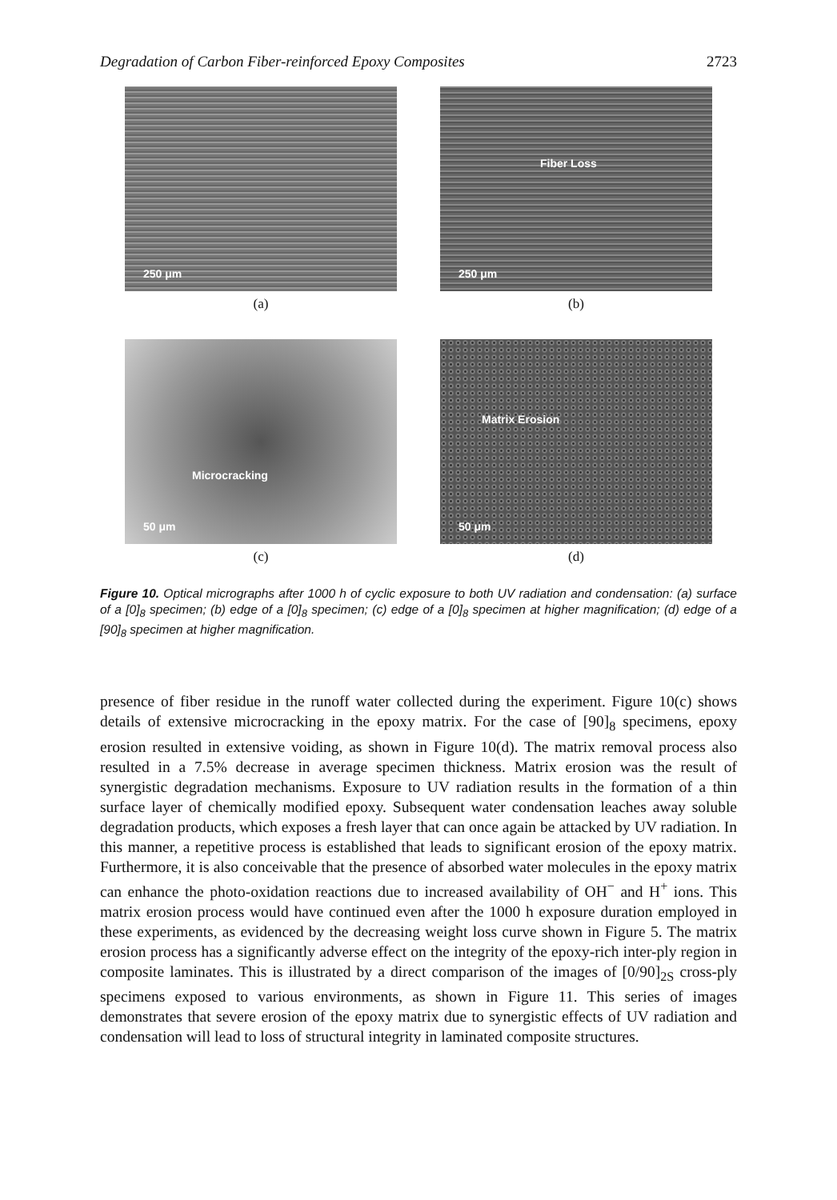Degradation of Carbon Fiber-reinforced Epoxy Composites 2723
250 μm
(a)
Fiber Loss
250 μm
(b)
Microcracking
50 μm
(c)
Matrix Erosion
50 μm
(d)
Figure 10. Optical micrographs after 1000 h of cyclic exposure to both UV radiation and condensation: (a) surface of a [0]<sub>8</sub> specimen; (b) edge of a [0]<sub>8</sub> specimen; (c) edge of a [0]<sub>8</sub> specimen at higher magnification; (d) edge of a [90]<sub>8</sub> specimen at higher magnification.
presence of fiber residue in the runoff water collected during the experiment. Figure 10(c) shows details of extensive microcracking in the epoxy matrix. For the case of [90]<sub>8</sub> specimens, epoxy erosion resulted in extensive voiding, as shown in Figure 10(d). The matrix removal process also resulted in a 7.5% decrease in average specimen thickness. Matrix erosion was the result of synergistic degradation mechanisms. Exposure to UV radiation results in the formation of a thin surface layer of chemically modified epoxy. Subsequent water condensation leaches away soluble degradation products, which exposes a fresh layer that can once again be attacked by UV radiation. In this manner, a repetitive process is established that leads to significant erosion of the epoxy matrix. Furthermore, it is also conceivable that the presence of absorbed water molecules in the epoxy matrix can enhance the photo-oxidation reactions due to increased availability of OH<sup>−</sup> and H<sup>+</sup> ions. This matrix erosion process would have continued even after the 1000 h exposure duration employed in these experiments, as evidenced by the decreasing weight loss curve shown in Figure 5. The matrix erosion process has a significantly adverse effect on the integrity of the epoxy-rich inter-ply region in composite laminates. This is illustrated by a direct comparison of the images of [0/90]<sub>2S</sub> cross-ply specimens exposed to various environments, as shown in Figure 11. This series of images demonstrates that severe erosion of the epoxy matrix due to synergistic effects of UV radiation and condensation will lead to loss of structural integrity in laminated composite structures.